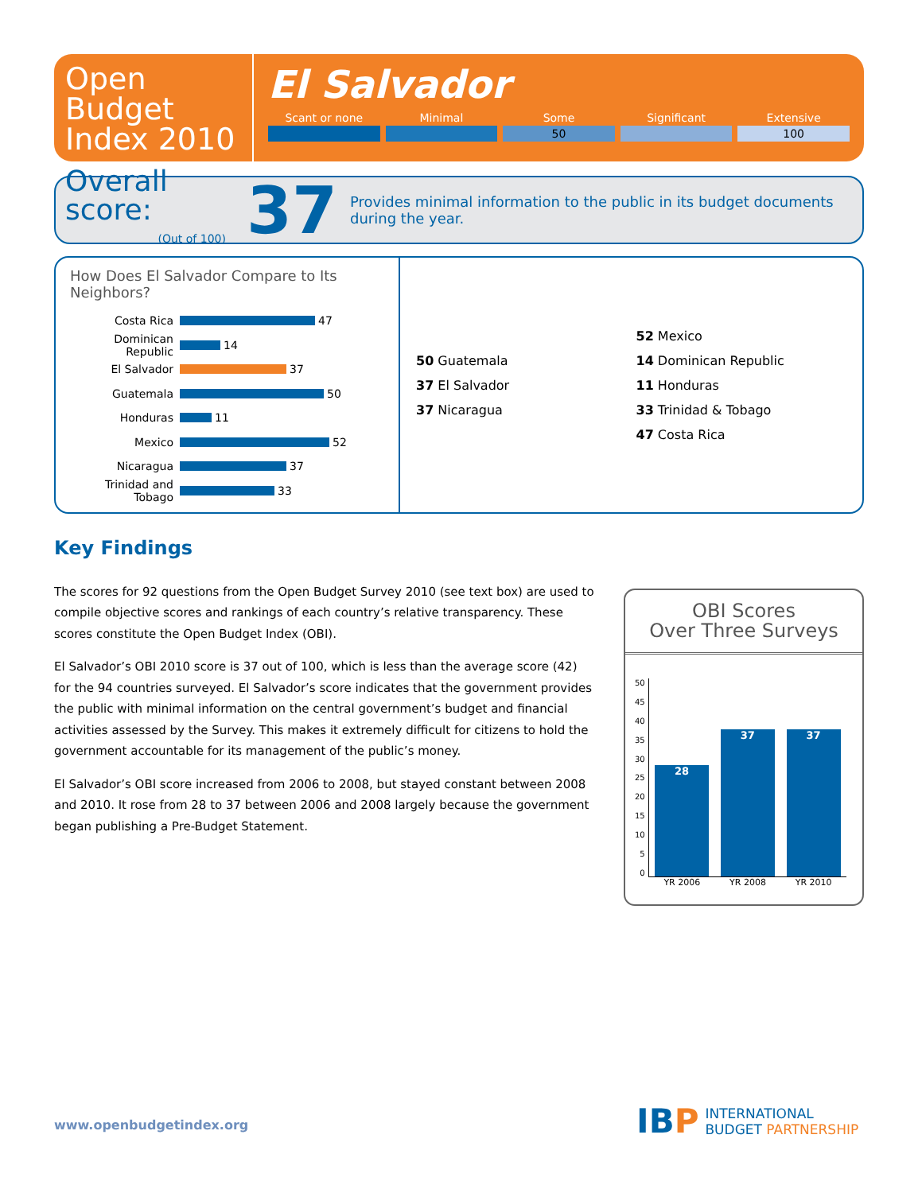Open
Budget
Index 2010
El Salvador
Scant or none Minimal Some
50
Significant Extensive
100
Overall score:
(Out of 100)
37
Provides minimal information to the public in its budget documents during the year.
How Does El Salvador Compare to Its Neighbors?
Costa Rica 47
Dominican Republic 14
El Salvador 37
Guatemala 50
Honduras 11
Mexico 52
Nicaragua 37
Trinidad and Tobago 33
52 Mexico
50 Guatemala
14 Dominican Republic
37 El Salvador
11 Honduras
37 Nicaragua
33 Trinidad & Tobago
47 Costa Rica
Key Findings
The scores for 92 questions from the Open Budget Survey 2010 (see text box) are used to compile objective scores and rankings of each country’s relative transparency. These scores constitute the Open Budget Index (OBI).
El Salvador’s OBI 2010 score is 37 out of 100, which is less than the average score (42) for the 94 countries surveyed. El Salvador’s score indicates that the government provides the public with minimal information on the central government’s budget and financial activities assessed by the Survey. This makes it extremely difficult for citizens to hold the government accountable for its management of the public’s money.
El Salvador’s OBI score increased from 2006 to 2008, but stayed constant between 2008 and 2010. It rose from 28 to 37 between 2006 and 2008 largely because the government began publishing a Pre-Budget Statement.
OBI Scores
Over Three Surveys
50
45
40
35
30
25
20
15
10
5
0
28
37
37
YR 2006 YR 2008 YR 2010
www.openbudgetindex.org
IBP INTERNATIONAL
BUDGET PARTNERSHIP